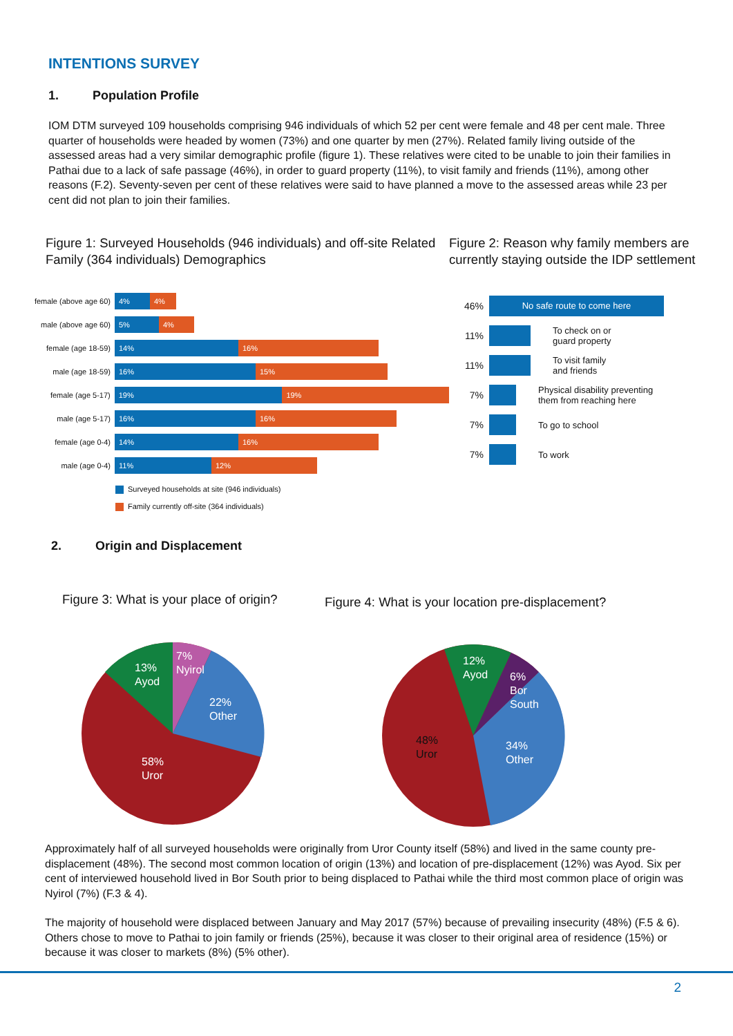INTENTIONS SURVEY
1. Population Profile
IOM DTM surveyed 109 households comprising 946 individuals of which 52 per cent were female and 48 per cent male. Three quarter of households were headed by women (73%) and one quarter by men (27%). Related family living outside of the assessed areas had a very similar demographic profile (figure 1). These relatives were cited to be unable to join their families in Pathai due to a lack of safe passage (46%), in order to guard property (11%), to visit family and friends (11%), among other reasons (F.2). Seventy-seven per cent of these relatives were said to have planned a move to the assessed areas while 23 per cent did not plan to join their families.
Figure 1: Surveyed Households (946 individuals) and off-site Related Family (364 individuals) Demographics
female (above age 60)
4% 4%
male (above age 60)
5% 4%
female (age 18-59)
14% 16%
male (age 18-59)
16% 15%
female (age 5-17)
19% 19%
male (age 5-17)
16% 16%
female (age 0-4)
14% 16%
male (age 0-4)
11% 12%
Surveyed households at site (946 individuals)
Family currently off-site (364 individuals)
Figure 2: Reason why family members are currently staying outside the IDP settlement
46%
No safe route to come here
11%
To check on or
guard property
11%
To visit family
and friends
7%
Physical disability preventing
them from reaching here
7% To go to school
7% To work
2. Origin and Displacement
Figure 3: What is your place of origin?
7%
Nyirol
13%
Ayod
22%
Other
58%
Uror
Figure 4: What is your location pre-displacement?
12%
Ayod
6%
Bor
South
34%
Other
48%
Uror
Approximately half of all surveyed households were originally from Uror County itself (58%) and lived in the same county pre-displacement (48%). The second most common location of origin (13%) and location of pre-displacement (12%) was Ayod. Six per cent of interviewed household lived in Bor South prior to being displaced to Pathai while the third most common place of origin was Nyirol (7%) (F.3 & 4).
The majority of household were displaced between January and May 2017 (57%) because of prevailing insecurity (48%) (F.5 & 6). Others chose to move to Pathai to join family or friends (25%), because it was closer to their original area of residence (15%) or because it was closer to markets (8%) (5% other).
2